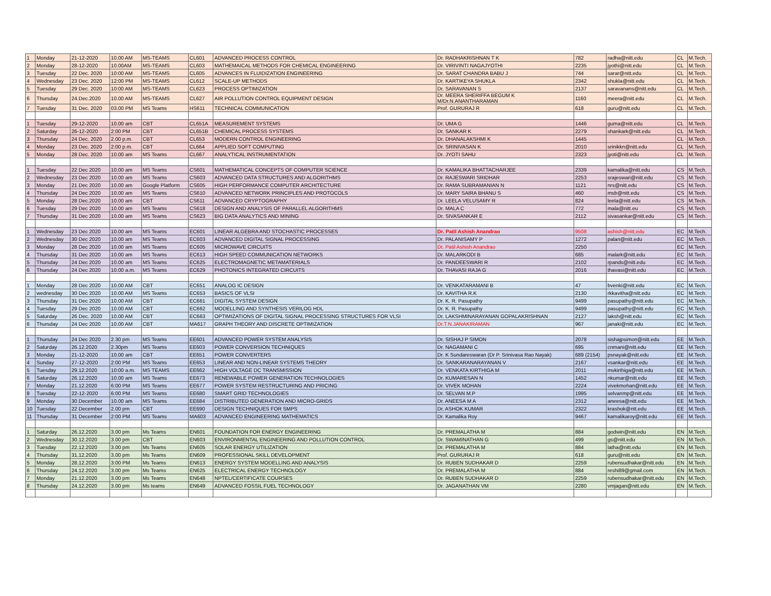| 1 | Monday | 21-12-2020 | 10.00 AM | MS-TEAMS | CL601 | ADVANCED PROCESS CONTROL | Dr. RADHAKRISHNAN T K | 782 | radha@nitt.edu | CL | M.Tech. |
| 2 | Monday | 28-12-2020 | 10.00AM | MS-TEAMS | CL603 | MATHEMAICAL METHODS FOR CHEMICAL ENGINEERING | Dr. VIRIVINTI NAGAJYOTHI | 2235 | jyothi@nitt.edu | CL | M.Tech. |
| 3 | Tuesday | 22 Dec. 2020 | 10:00 AM | MS-TEAMS | CL605 | ADVANCES IN FLUIDIZATION ENGINEERING | Dr. SARAT CHANDRA BABU J | 744 | sarar@nitt.edu | CL | M.Tech. |
| 4 | Wednesday | 23 Dec. 2020 | 12:00 PM | MS-TEAMS | CL612 | SCALE-UP METHODS | Dr. KARTIKEYA SHUKLA | 2342 | shukla@nitt.edu | CL | M.Tech. |
| 5 | Tuesday | 29 Dec. 2020 | 10:00 AM | MS-TEAMS | CL623 | PROCESS OPTIMIZATION | Dr. SARAVANAN S | 2137 | saravanans@nitt.edu | CL | M.Tech. |
| 6 | Thursday | 24.Dec.2020 | 10.00 AM | MS-TEAMS | CL627 | AIR POLLUTION CONTROL EQUIPMENT DESIGN | Dr. MEERA SHERIFFA BEGUM K M/Dr.N.ANANTHARAMAN | 1160 | meera@nitt.edu | CL | M.Tech. |
| 7 | Tuesday | 31 Dec. 2020 | 03.00 PM | MS Teams | HS611 | TECHNICAL COMMUNICATION | Prof. GURURAJ R | 618 | guru@nitt.edu | CL | M.Tech. |
| 1 | Tuesday | 29-12-2020 | 10.00 am | CBT | CL651A | MEASUREMENT SYSTEMS | Dr. UMA G | 1446 | guma@nitt.edu | CL | M.Tech. |
| 2 | Saturday | 26-12-2020 | 2:00 PM | CBT | CL651B | CHEMICAL PROCESS SYSTEMS | Dr. SANKAR K | 2279 | shankark@nitt.edu | CL | M.Tech. |
| 3 | Thursday | 24 Dec. 2020 | 2.00 p.m. | CBT | CL653 | MODERN CONTROL ENGINEERING | Dr. DHANALAKSHMI K | 1445 | | CL | M.Tech. |
| 4 | Monday | 23 Dec. 2020 | 2:00 p.m. | CBT | CL664 | APPLIED SOFT COMPUTING | Dr. SRINIVASAN K | 2010 | srinikkn@nitt.edu | CL | M.Tech. |
| 5 | Monday | 28 Dec. 2020 | 10.00 am | MS Teams | CL667 | ANALYTICAL INSTRUMENTATION | Dr. JYOTI SAHU | 2323 | jyoti@nitt.edu | CL | M.Tech. |
| 1 | Tuesday | 22 Dec 2020 | 10.00 am | MS Teams | CS601 | MATHEMATICAL CONCEPTS OF COMPUTER SCIENCE | Dr. KAMALIKA BHATTACHARJEE | 2339 | kamalika@nitt.edu | CS | M.Tech. |
| 2 | Wednesday | 23 Dec 2020 | 10.00 am | MS Teams | CS603 | ADVANCED DATA STRUCTURES AND ALGORITHMS | Dr. RAJESWARI SRIDHAR | 2253 | srajeswari@nitt.edu | CS | M.Tech. |
| 3 | Monday | 21 Dec 2020 | 10.00 am | Google Platform | CS605 | HIGH PERFORMANCE COMPUTER ARCHITECTURE | Dr. RAMA SUBRAMANIAN N | 1121 | nrs@nitt.edu | CS | M.Tech. |
| 4 | Thursday | 24 Dec 2020 | 10.00 am | MS Teams | CS610 | ADVANCED NETWORK PRINCIPLES AND PROTOCOLS | Dr. MARY SAIRA BHANU S | 460 | msb@nitt.edu | CS | M.Tech. |
| 5 | Monday | 28 Dec.2020 | 10.00 am | CBT | CS611 | ADVANCED CRYPTOGRAPHY | Dr. LEELA VELUSAMY R | 824 | leela@nitt.edu | CS | M.Tech. |
| 6 | Tuesday | 29 Dec 2020 | 10.00 am | MS Teams | CS618 | DESIGN AND ANALYSIS OF PARALLEL ALGORITHMS | Dr. MALA C | 772 | mala@nitt.eu | CS | M.Tech. |
| 7 | Thursday | 31 Dec 2020 | 10.00 am | MS Teams | CS623 | BIG DATA ANALYTICS AND MINING | Dr. SIVASANKAR E | 2112 | sivasankar@nitt.edu | CS | M.Tech. |
| 1 | Wednesday | 23 Dec 2020 | 10.00 am | MS Teams | EC601 | LINEAR ALGEBRA AND STOCHASTIC PROCESSES | Dr. Patil Ashish Anandrao | 9508 | ashish@nitt,edu | EC | M.Tech. |
| 2 | Wednesday | 30 Dec 2020 | 10.00 am | MS Teams | EC603 | ADVANCED DIGITAL SIGNAL PROCESSING | Dr. PALANISAMY P | 1272 | palan@nitt.edu | EC | M.Tech. |
| 3 | Monday | 28 Dec 2020 | 10.00 am | MS Teams | EC605 | MICROWAVE CIRCUITS | Dr. Patil Ashish Anandrao | 2250 | | EC | M.Tech. |
| 4 | Thursday | 31 Dec 2020 | 10.00 am | MS Teams | EC613 | HIGH SPEED COMMUNICATION NETWORKS | Dr. MALARKODI B | 685 | malark@nitt.edu | EC | M.Tech. |
| 5 | Thursday | 24 Dec 2020 | 10.00 am | MS Teams | EC625 | ELECTROMAGNETIC METAMATERIALS | Dr. PANDEESWARI R | 2102 | rpands@nitt.edu | EC | M.Tech. |
| 6 | Thursday | 24 Dec 2020 | 10.00 a.m. | MS Teams | EC629 | PHOTONICS INTEGRATED CIRCUITS | Dr. THAVASI RAJA G | 2016 | thavasi@nitt.edu | EC | M.Tech. |
| 1 | Monday | 28 Dec 2020 | 10.00 AM | CBT | EC651 | ANALOG IC DESIGN | Dr. VENKATARAMANI B | 47 | bvenki@nitt.edu | EC | M.Tech. |
| 2 | wednesday | 30 Dec 2020 | 10.00 AM | MS Teams | EC653 | BASICS OF VLSI | Dr. KAVITHA R.K | 2130 | rkkavitha@nitt.edu | EC | M.Tech. |
| 3 | Thursday | 31 Dec 2020 | 10.00 AM | CBT | EC661 | DIGITAL SYSTEM DESIGN | Dr. K. R. Pasupathy | 9499 | pasupathy@nitt.edu | EC | M.Tech. |
| 4 | Tuesday | 29 Dec 2020 | 10.00 AM | CBT | EC662 | MODELLING AND SYNTHESIS VERILOG HDL | Dr. K. R. Pasupathy | 9499 | pasupathy@nitt.edu | EC | M.Tech. |
| 5 | Saturday | 26 Dec. 2020 | 10.00 AM | CBT | EC663 | OPTIMIZATIONS OF DIGITAL SIGNAL PROCESSING STRUCTURES FOR VLSI | Dr. LAKSHMINARAYANAN GOPALAKRISHNAN | 2127 | laksh@nitt.edu | EC | M.Tech. |
| 6 | Thursday | 24 Dec 2020 | 10.00 AM | CBT | MA617 | GRAPH THEORY AND DISCRETE OPTIMIZATION | Dr.T.N.JANAKIRAMAN | 967 | janaki@nitt.edu | EC | M.Tech. |
| 1 | Thursday | 24 Dec 2020 | 2.30 pm | MS Teams | EE601 | ADVANCED POWER SYSTEM ANALYSIS | Dr. SISHAJ P SIMON | 2078 | sishajpsimon@nitt.edu | EE | M.Tech. |
| 2 | Saturday | 26.12.2020 | 2.30pm | MS Teams | EE603 | POWER CONVERSION TECHNIQUES | Dr. NAGAMANI C | 695 | cnmani@nitt.edu | EE | M.Tech. |
| 3 | Monday | 21-12-2020 | 10.00 am | CBT | EE651 | POWER CONVERTERS | Dr. K Sundareswaran (Dr P. Srinivasa Rao Nayak) | 689 (2154) | psnayak@nitt.edu | EE | M.Tech. |
| 4 | Sunday | 27-12-2020 | 2:00 PM | MS Teams | EE653 | LINEAR AND NON-LINEAR SYSTEMS THEORY | Dr. SANKARANARAYANAN V | 2167 | vsankar@nitt.edu | EE | M.Tech. |
| 5 | Tuesday | 29.12.2020 | 10:00 a.m. | MS TEAMS | EE662 | HIGH VOLTAGE DC TRANSMISSION | Dr. VENKATA KIRTHIGA M | 2011 | mvkirthiga@nitt.edu | EE | M.Tech. |
| 6 | Saturday | 26.12.2020 | 10.00 am | MS Teams | EE673 | RENEWABLE POWER GENERATION TECHNOLOGIES | Dr. KUMARESAN N | 1452 | nkumar@nitt.edu | EE | M.Tech. |
| 7 | Monday | 21.12.2020 | 6:00 PM | MS Teams | EE677 | POWER SYSTEM RESTRUCTURING AND PRICING | Dr. VIVEK MOHAN | 2224 | vivekmohan@nitt.edu | EE | M.Tech. |
| 8 | Tuesday | 22-12-2020 | 6:00 PM | MS Teams | EE680 | SMART GRID TECHNOLOGIES | Dr. SELVAN M.P | 1995 | selvanmp@nitt.edu | EE | M.Tech. |
| 9 | Monday | 30 December | 10.00 am | MS Teams | EE684 | DISTRIBUTED GENERATION AND MICRO-GRIDS | Dr. ANEESA M A | 2312 | aneesa@nitt.edu | EE | M.Tech. |
| 10 | Tuesday | 22 December | 2.00 pm | CBT | EE690 | DESIGN TECHNIQUES FOR SMPS | Dr. ASHOK KUMAR | 2322 | krashok@ntt.edu | EE | M.Tech. |
| 11 | Thursday | 31 December | 2:00 PM | MS Teams | MA603 | ADVANCED ENGINEERING MATHEMATICS | Dr. Kamalika Roy | 9467 | kamalikaroy@nitt.edu | EE | M.Tech. |
| 1 | Saturday | 26.12.2020 | 3.00 pm | Ms Teams | EN601 | FOUNDATION FOR ENERGY ENGINEERING | Dr. PREMALATHA M | 884 | godwin@nitt.edu | EN | M.Tech. |
| 2 | Wednesday | 30.12.2020 | 3.00 pm | CBT | EN603 | ENVIRONMENTAL ENGINEERING AND POLLUTION CONTROL | Dr. SWAMINATHAN G | 499 | gs@nitt.edu | EN | M.Tech. |
| 3 | Tuesday | 22.12.2020 | 3.00 pm | Ms Teams | EN605 | SOLAR ENERGY UTILIZATION | Dr. PREMALATHA M | 884 | latha@nitt.edu | EN | M.Tech. |
| 4 | Thursday | 31.12.2020 | 3.00 pm | Ms Teams | EN609 | PROFESSIONAL SKILL DEVELOPMENT | Prof. GURURAJ R | 618 | guru@nitt.edu | EN | M.Tech. |
| 5 | Monday | 28.12.2020 | 3:00 PM | Ms Teams | EN613 | ENERGY SYSTEM MODELLING AND ANALYSIS | Dr. RUBEN SUDHAKAR D | 2259 | rubensudhakar@nitt.edu | EN | M.Tech. |
| 6 | Thursday | 24.12.2020 | 3.00 pm | Ms Teams | EN625 | ELECTRICAL ENERGY TECHNOLOGY | Dr. PREMALATHA M | 884 | reshi89@gmail.com | EN | M.Tech. |
| 7 | Monday | 21.12.2020 | 3.00 pm | Ms Teams | EN648 | NPTEL/CERTIFICATE COURSES | Dr. RUBEN SUDHAKAR D | 2259 | rubensudhakar@nitt.edu | EN | M.Tech. |
| 8 | Thursday | 24.12.2020 | 3.00 pm | Ms teams | EN649 | ADVANCED FOSSIL FUEL TECHNOLOGY | Dr. JAGANATHAN VM | 2280 | vmjagan@nitt.edu | EN | M.Tech. |